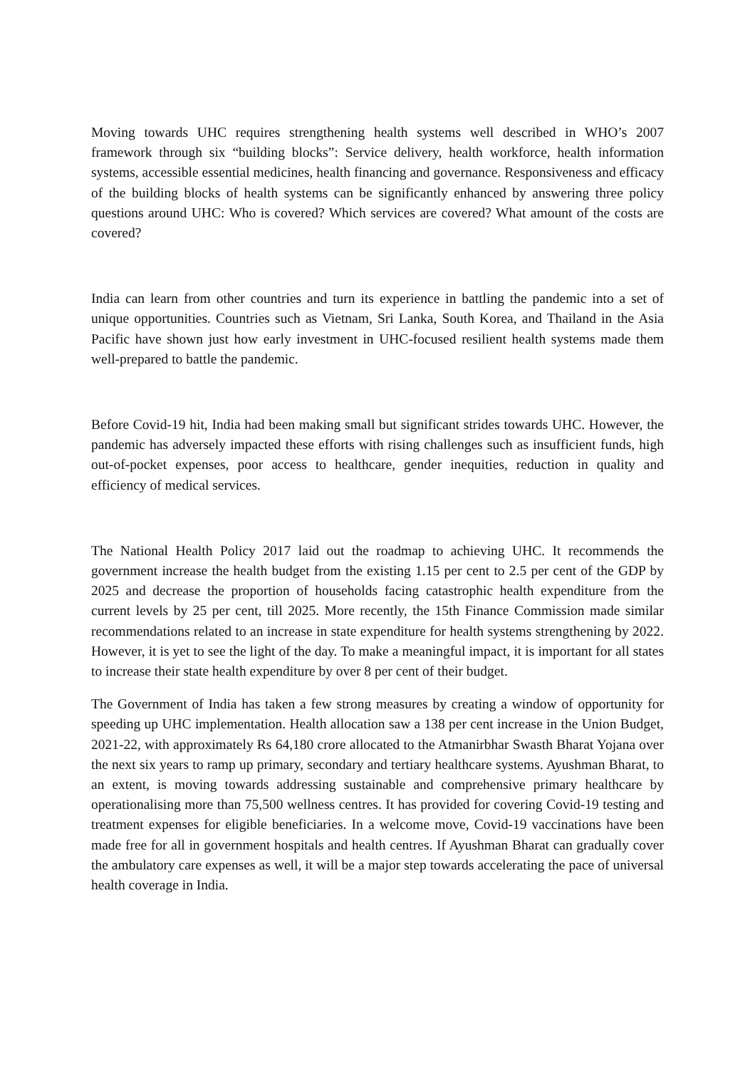Moving towards UHC requires strengthening health systems well described in WHO’s 2007 framework through six “building blocks”: Service delivery, health workforce, health information systems, accessible essential medicines, health financing and governance. Responsiveness and efficacy of the building blocks of health systems can be significantly enhanced by answering three policy questions around UHC: Who is covered? Which services are covered? What amount of the costs are covered?
India can learn from other countries and turn its experience in battling the pandemic into a set of unique opportunities. Countries such as Vietnam, Sri Lanka, South Korea, and Thailand in the Asia Pacific have shown just how early investment in UHC-focused resilient health systems made them well-prepared to battle the pandemic.
Before Covid-19 hit, India had been making small but significant strides towards UHC. However, the pandemic has adversely impacted these efforts with rising challenges such as insufficient funds, high out-of-pocket expenses, poor access to healthcare, gender inequities, reduction in quality and efficiency of medical services.
The National Health Policy 2017 laid out the roadmap to achieving UHC. It recommends the government increase the health budget from the existing 1.15 per cent to 2.5 per cent of the GDP by 2025 and decrease the proportion of households facing catastrophic health expenditure from the current levels by 25 per cent, till 2025. More recently, the 15th Finance Commission made similar recommendations related to an increase in state expenditure for health systems strengthening by 2022. However, it is yet to see the light of the day. To make a meaningful impact, it is important for all states to increase their state health expenditure by over 8 per cent of their budget.
The Government of India has taken a few strong measures by creating a window of opportunity for speeding up UHC implementation. Health allocation saw a 138 per cent increase in the Union Budget, 2021-22, with approximately Rs 64,180 crore allocated to the Atmanirbhar Swasth Bharat Yojana over the next six years to ramp up primary, secondary and tertiary healthcare systems. Ayushman Bharat, to an extent, is moving towards addressing sustainable and comprehensive primary healthcare by operationalising more than 75,500 wellness centres. It has provided for covering Covid-19 testing and treatment expenses for eligible beneficiaries. In a welcome move, Covid-19 vaccinations have been made free for all in government hospitals and health centres. If Ayushman Bharat can gradually cover the ambulatory care expenses as well, it will be a major step towards accelerating the pace of universal health coverage in India.